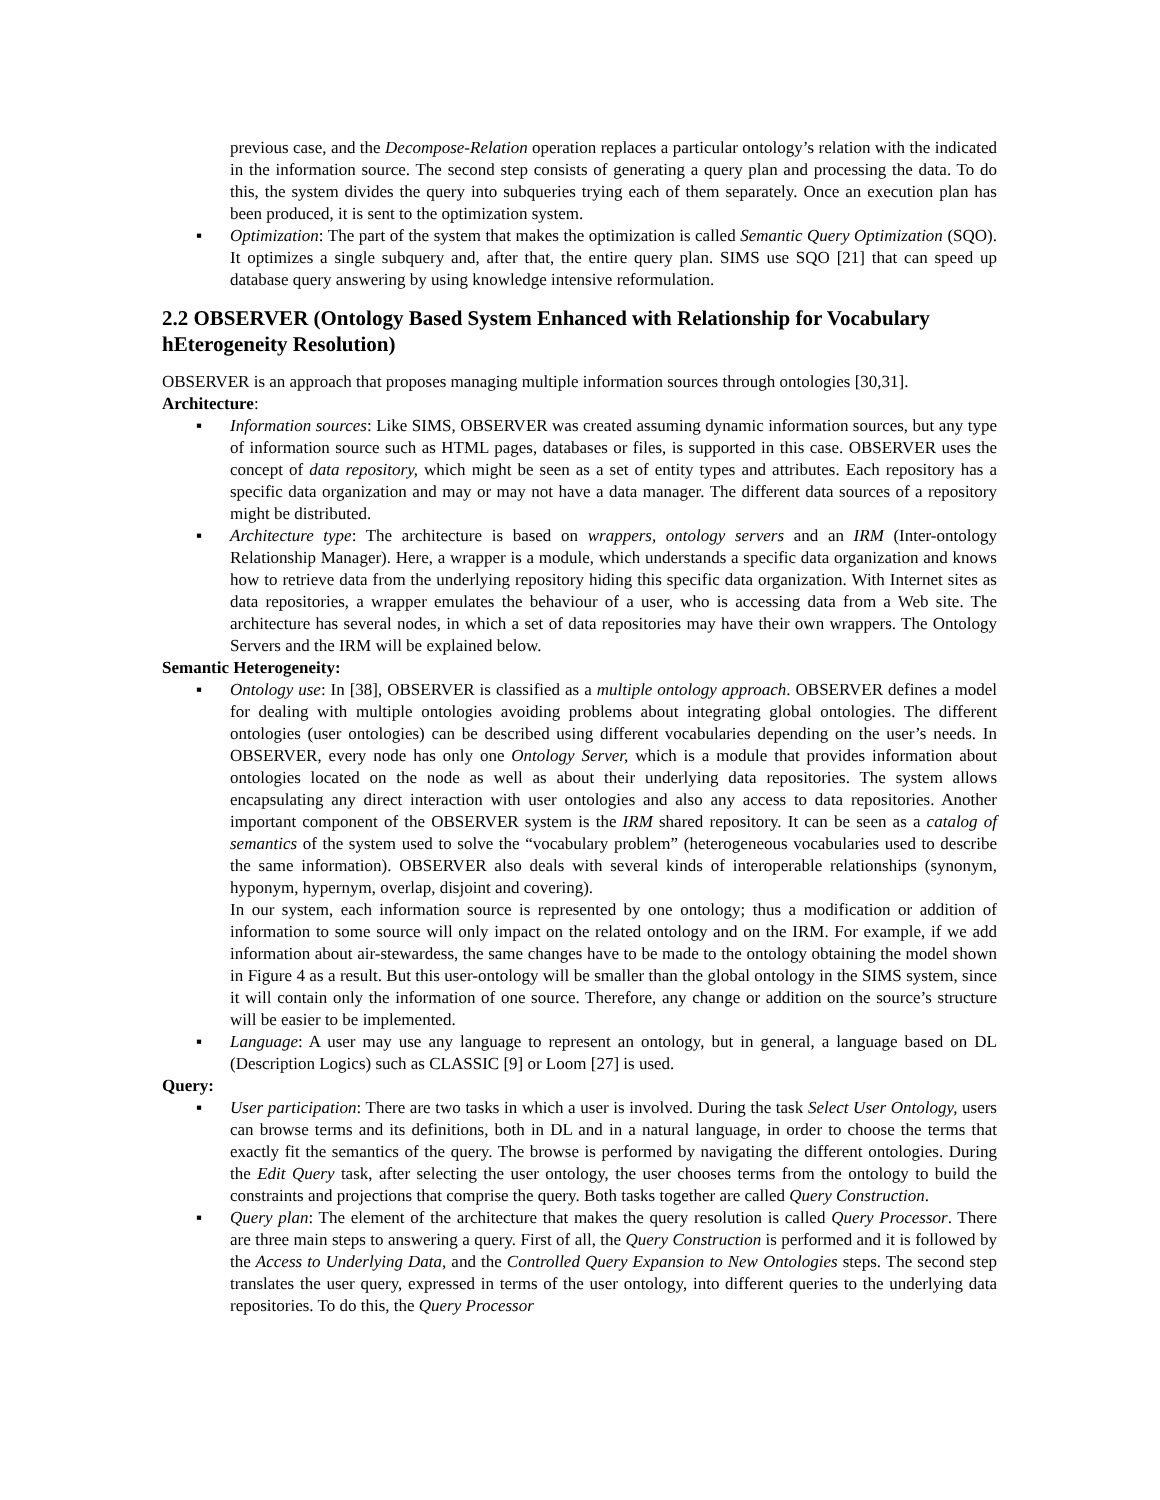previous case, and the Decompose-Relation operation replaces a particular ontology’s relation with the indicated in the information source. The second step consists of generating a query plan and processing the data. To do this, the system divides the query into subqueries trying each of them separately. Once an execution plan has been produced, it is sent to the optimization system.
▪ Optimization: The part of the system that makes the optimization is called Semantic Query Optimization (SQO). It optimizes a single subquery and, after that, the entire query plan. SIMS use SQO [21] that can speed up database query answering by using knowledge intensive reformulation.
2.2 OBSERVER (Ontology Based System Enhanced with Relationship for Vocabulary hEterogeneity Resolution)
OBSERVER is an approach that proposes managing multiple information sources through ontologies [30,31].
Architecture:
▪ Information sources: Like SIMS, OBSERVER was created assuming dynamic information sources, but any type of information source such as HTML pages, databases or files, is supported in this case. OBSERVER uses the concept of data repository, which might be seen as a set of entity types and attributes. Each repository has a specific data organization and may or may not have a data manager. The different data sources of a repository might be distributed.
▪ Architecture type: The architecture is based on wrappers, ontology servers and an IRM (Inter-ontology Relationship Manager). Here, a wrapper is a module, which understands a specific data organization and knows how to retrieve data from the underlying repository hiding this specific data organization. With Internet sites as data repositories, a wrapper emulates the behaviour of a user, who is accessing data from a Web site. The architecture has several nodes, in which a set of data repositories may have their own wrappers. The Ontology Servers and the IRM will be explained below.
Semantic Heterogeneity:
▪ Ontology use: In [38], OBSERVER is classified as a multiple ontology approach. OBSERVER defines a model for dealing with multiple ontologies avoiding problems about integrating global ontologies. The different ontologies (user ontologies) can be described using different vocabularies depending on the user’s needs. In OBSERVER, every node has only one Ontology Server, which is a module that provides information about ontologies located on the node as well as about their underlying data repositories. The system allows encapsulating any direct interaction with user ontologies and also any access to data repositories. Another important component of the OBSERVER system is the IRM shared repository. It can be seen as a catalog of semantics of the system used to solve the “vocabulary problem” (heterogeneous vocabularies used to describe the same information). OBSERVER also deals with several kinds of interoperable relationships (synonym, hyponym, hypernym, overlap, disjoint and covering).
In our system, each information source is represented by one ontology; thus a modification or addition of information to some source will only impact on the related ontology and on the IRM. For example, if we add information about air-stewardess, the same changes have to be made to the ontology obtaining the model shown in Figure 4 as a result. But this user-ontology will be smaller than the global ontology in the SIMS system, since it will contain only the information of one source. Therefore, any change or addition on the source’s structure will be easier to be implemented.
▪ Language: A user may use any language to represent an ontology, but in general, a language based on DL (Description Logics) such as CLASSIC [9] or Loom [27] is used.
Query:
▪ User participation: There are two tasks in which a user is involved. During the task Select User Ontology, users can browse terms and its definitions, both in DL and in a natural language, in order to choose the terms that exactly fit the semantics of the query. The browse is performed by navigating the different ontologies. During the Edit Query task, after selecting the user ontology, the user chooses terms from the ontology to build the constraints and projections that comprise the query. Both tasks together are called Query Construction.
▪ Query plan: The element of the architecture that makes the query resolution is called Query Processor. There are three main steps to answering a query. First of all, the Query Construction is performed and it is followed by the Access to Underlying Data, and the Controlled Query Expansion to New Ontologies steps. The second step translates the user query, expressed in terms of the user ontology, into different queries to the underlying data repositories. To do this, the Query Processor